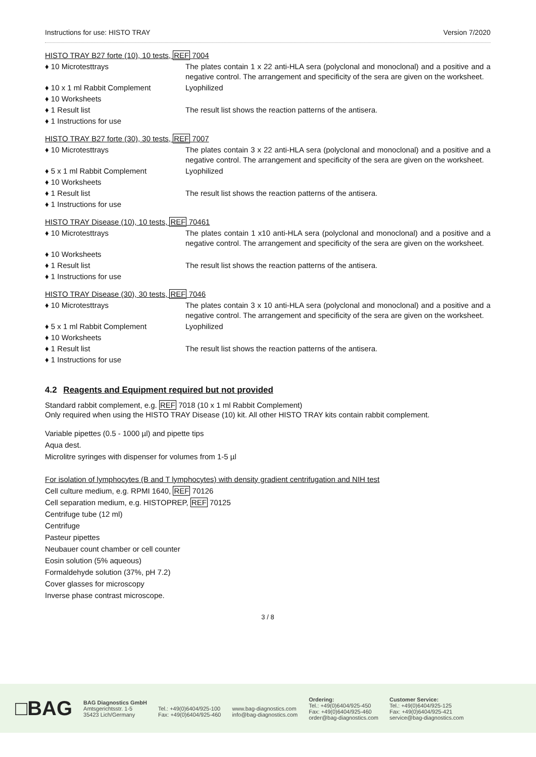Instructions for use: HISTO TRAY Version 7/2020
HISTO TRAY B27 forte (10), 10 tests, REF 7004
♦ 10 Microtesttrays The plates contain 1 x 22 anti-HLA sera (polyclonal and monoclonal) and a positive and a negative control. The arrangement and specificity of the sera are given on the worksheet.
♦ 10 x 1 ml Rabbit Complement Lyophilized
♦ 10 Worksheets
♦ 1 Result list The result list shows the reaction patterns of the antisera.
♦ 1 Instructions for use
HISTO TRAY B27 forte (30), 30 tests, REF 7007
♦ 10 Microtesttrays The plates contain 3 x 22 anti-HLA sera (polyclonal and monoclonal) and a positive and a negative control. The arrangement and specificity of the sera are given on the worksheet.
♦ 5 x 1 ml Rabbit Complement Lyophilized
♦ 10 Worksheets
♦ 1 Result list The result list shows the reaction patterns of the antisera.
♦ 1 Instructions for use
HISTO TRAY Disease (10), 10 tests, REF 70461
♦ 10 Microtesttrays The plates contain 1 x10 anti-HLA sera (polyclonal and monoclonal) and a positive and a negative control. The arrangement and specificity of the sera are given on the worksheet.
♦ 10 Worksheets
♦ 1 Result list The result list shows the reaction patterns of the antisera.
♦ 1 Instructions for use
HISTO TRAY Disease (30), 30 tests, REF 7046
♦ 10 Microtesttrays The plates contain 3 x 10 anti-HLA sera (polyclonal and monoclonal) and a positive and a negative control. The arrangement and specificity of the sera are given on the worksheet.
♦ 5 x 1 ml Rabbit Complement Lyophilized
♦ 10 Worksheets
♦ 1 Result list The result list shows the reaction patterns of the antisera.
♦ 1 Instructions for use
4.2 Reagents and Equipment required but not provided
Standard rabbit complement, e.g. REF 7018 (10 x 1 ml Rabbit Complement)
Only required when using the HISTO TRAY Disease (10) kit. All other HISTO TRAY kits contain rabbit complement.
Variable pipettes (0.5 - 1000 µl) and pipette tips
Aqua dest.
Microlitre syringes with dispenser for volumes from 1-5 µl
For isolation of lymphocytes (B and T lymphocytes) with density gradient centrifugation and NIH test
Cell culture medium, e.g. RPMI 1640, REF 70126
Cell separation medium, e.g. HISTOPREP, REF 70125
Centrifuge tube (12 ml)
Centrifuge
Pasteur pipettes
Neubauer count chamber or cell counter
Eosin solution (5% aqueous)
Formaldehyde solution (37%, pH 7.2)
Cover glasses for microscopy
Inverse phase contrast microscope.
3 / 8
□BAG
BAG Diagnostics GmbH
Amtsgerichtsstr. 1-5
35423 Lich/Germany
Tel.: +49(0)6404/925-100
Fax: +49(0)6404/925-460
www.bag-diagnostics.com
info@bag-diagnostics.com
Ordering:
Tel.: +49(0)6404/925-450
Fax: +49(0)6404/925-460
order@bag-diagnostics.com
Customer Service:
Tel.: +49(0)6404/925-125
Fax: +49(0)6404/925-421
service@bag-diagnostics.com